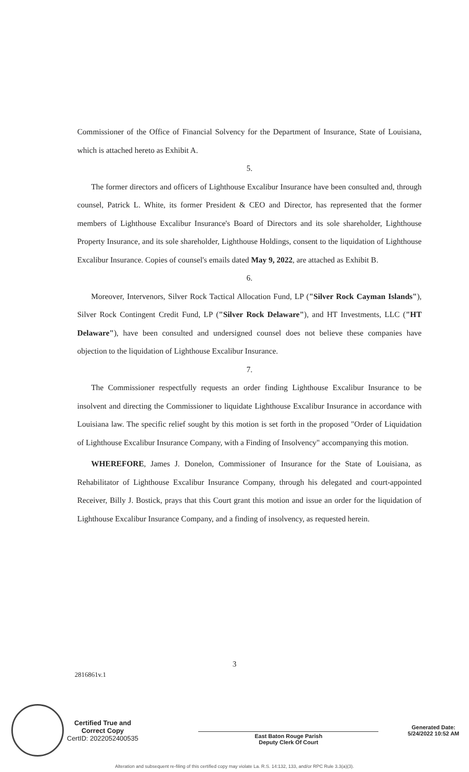Commissioner of the Office of Financial Solvency for the Department of Insurance, State of Louisiana, which is attached hereto as Exhibit A.
5.
The former directors and officers of Lighthouse Excalibur Insurance have been consulted and, through counsel, Patrick L. White, its former President & CEO and Director, has represented that the former members of Lighthouse Excalibur Insurance's Board of Directors and its sole shareholder, Lighthouse Property Insurance, and its sole shareholder, Lighthouse Holdings, consent to the liquidation of Lighthouse Excalibur Insurance. Copies of counsel's emails dated May 9, 2022, are attached as Exhibit B.
6.
Moreover, Intervenors, Silver Rock Tactical Allocation Fund, LP ("Silver Rock Cayman Islands"), Silver Rock Contingent Credit Fund, LP ("Silver Rock Delaware"), and HT Investments, LLC ("HT Delaware"), have been consulted and undersigned counsel does not believe these companies have objection to the liquidation of Lighthouse Excalibur Insurance.
7.
The Commissioner respectfully requests an order finding Lighthouse Excalibur Insurance to be insolvent and directing the Commissioner to liquidate Lighthouse Excalibur Insurance in accordance with Louisiana law. The specific relief sought by this motion is set forth in the proposed "Order of Liquidation of Lighthouse Excalibur Insurance Company, with a Finding of Insolvency" accompanying this motion.
WHEREFORE, James J. Donelon, Commissioner of Insurance for the State of Louisiana, as Rehabilitator of Lighthouse Excalibur Insurance Company, through his delegated and court-appointed Receiver, Billy J. Bostick, prays that this Court grant this motion and issue an order for the liquidation of Lighthouse Excalibur Insurance Company, and a finding of insolvency, as requested herein.
3
2816861v.1
Certified True and
Correct Copy
CertID: 2022052400535
East Baton Rouge Parish
Deputy Clerk Of Court
Generated Date:
5/24/2022 10:52 AM
Alteration and subsequent re-filing of this certified copy may violate La. R.S. 14:132, 133, and/or RPC Rule 3.3(a)(3).